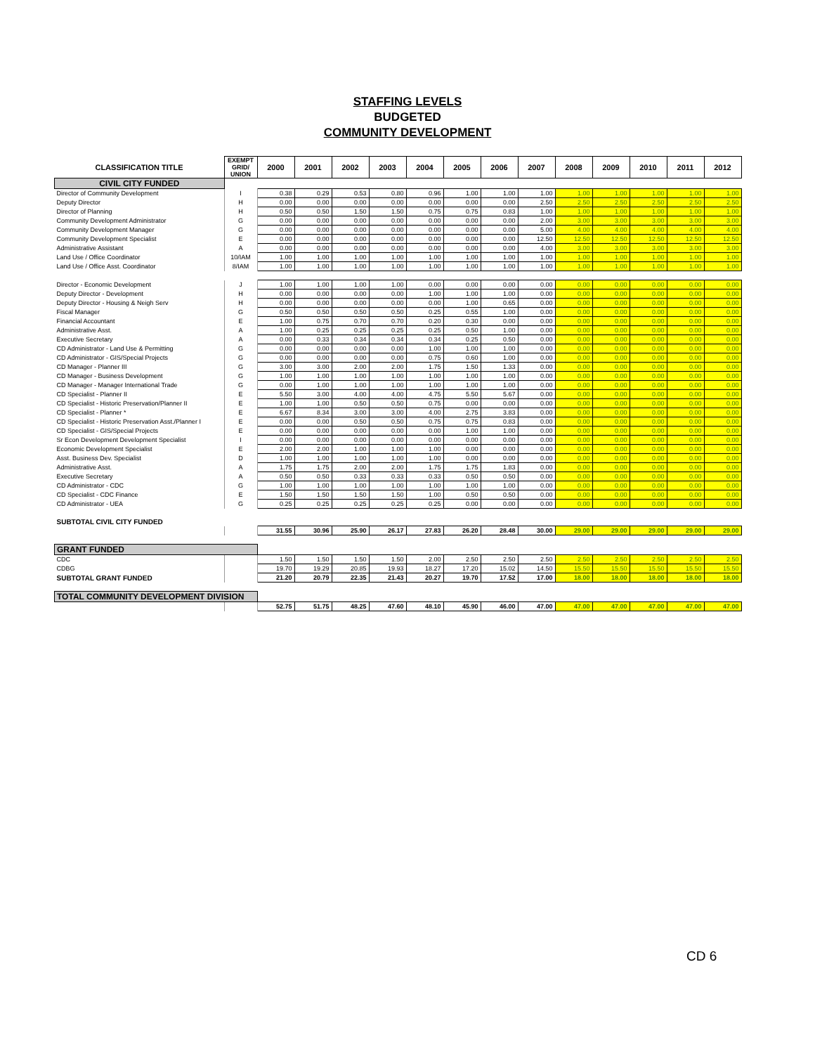STAFFING LEVELS
BUDGETED
COMMUNITY DEVELOPMENT
| CLASSIFICATION TITLE | EXEMPT GRID/ UNION | 2000 | 2001 | 2002 | 2003 | 2004 | 2005 | 2006 | 2007 | 2008 | 2009 | 2010 | 2011 | 2012 |
| --- | --- | --- | --- | --- | --- | --- | --- | --- | --- | --- | --- | --- | --- | --- |
| CIVIL CITY FUNDED | | | | | | | | | | | | | | |
| Director of Community Development | I | 0.38 | 0.29 | 0.53 | 0.80 | 0.96 | 1.00 | 1.00 | 1.00 | 1.00 | 1.00 | 1.00 | 1.00 | 1.00 |
| Deputy Director | H | 0.00 | 0.00 | 0.00 | 0.00 | 0.00 | 0.00 | 0.00 | 2.50 | 2.50 | 2.50 | 2.50 | 2.50 | 2.50 |
| Director of Planning | H | 0.50 | 0.50 | 1.50 | 1.50 | 0.75 | 0.75 | 0.83 | 1.00 | 1.00 | 1.00 | 1.00 | 1.00 | 1.00 |
| Community Development Administrator | G | 0.00 | 0.00 | 0.00 | 0.00 | 0.00 | 0.00 | 0.00 | 2.00 | 3.00 | 3.00 | 3.00 | 3.00 | 3.00 |
| Community Development Manager | G | 0.00 | 0.00 | 0.00 | 0.00 | 0.00 | 0.00 | 0.00 | 5.00 | 4.00 | 4.00 | 4.00 | 4.00 | 4.00 |
| Community Development Specialist | E | 0.00 | 0.00 | 0.00 | 0.00 | 0.00 | 0.00 | 0.00 | 12.50 | 12.50 | 12.50 | 12.50 | 12.50 | 12.50 |
| Administrative Assistant | A | 0.00 | 0.00 | 0.00 | 0.00 | 0.00 | 0.00 | 0.00 | 4.00 | 3.00 | 3.00 | 3.00 | 3.00 | 3.00 |
| Land Use / Office Coordinator | 10/IAM | 1.00 | 1.00 | 1.00 | 1.00 | 1.00 | 1.00 | 1.00 | 1.00 | 1.00 | 1.00 | 1.00 | 1.00 | 1.00 |
| Land Use / Office Asst. Coordinator | 8/IAM | 1.00 | 1.00 | 1.00 | 1.00 | 1.00 | 1.00 | 1.00 | 1.00 | 1.00 | 1.00 | 1.00 | 1.00 | 1.00 |
| Director - Economic Development | J | 1.00 | 1.00 | 1.00 | 1.00 | 0.00 | 0.00 | 0.00 | 0.00 | 0.00 | 0.00 | 0.00 | 0.00 | 0.00 |
| Deputy Director - Development | H | 0.00 | 0.00 | 0.00 | 0.00 | 1.00 | 1.00 | 1.00 | 0.00 | 0.00 | 0.00 | 0.00 | 0.00 | 0.00 |
| Deputy Director - Housing & Neigh Serv | H | 0.00 | 0.00 | 0.00 | 0.00 | 0.00 | 1.00 | 0.65 | 0.00 | 0.00 | 0.00 | 0.00 | 0.00 | 0.00 |
| Fiscal Manager | G | 0.50 | 0.50 | 0.50 | 0.50 | 0.25 | 0.55 | 1.00 | 0.00 | 0.00 | 0.00 | 0.00 | 0.00 | 0.00 |
| Financial Accountant | E | 1.00 | 0.75 | 0.70 | 0.70 | 0.20 | 0.30 | 0.00 | 0.00 | 0.00 | 0.00 | 0.00 | 0.00 | 0.00 |
| Administrative Asst. | A | 1.00 | 0.25 | 0.25 | 0.25 | 0.25 | 0.50 | 1.00 | 0.00 | 0.00 | 0.00 | 0.00 | 0.00 | 0.00 |
| Executive Secretary | A | 0.00 | 0.33 | 0.34 | 0.34 | 0.34 | 0.25 | 0.50 | 0.00 | 0.00 | 0.00 | 0.00 | 0.00 | 0.00 |
| CD Administrator - Land Use & Permitting | G | 0.00 | 0.00 | 0.00 | 0.00 | 1.00 | 1.00 | 1.00 | 0.00 | 0.00 | 0.00 | 0.00 | 0.00 | 0.00 |
| CD Administrator - GIS/Special Projects | G | 0.00 | 0.00 | 0.00 | 0.00 | 0.75 | 0.60 | 1.00 | 0.00 | 0.00 | 0.00 | 0.00 | 0.00 | 0.00 |
| CD Manager - Planner III | G | 3.00 | 3.00 | 2.00 | 2.00 | 1.75 | 1.50 | 1.33 | 0.00 | 0.00 | 0.00 | 0.00 | 0.00 | 0.00 |
| CD Manager - Business Development | G | 1.00 | 1.00 | 1.00 | 1.00 | 1.00 | 1.00 | 1.00 | 0.00 | 0.00 | 0.00 | 0.00 | 0.00 | 0.00 |
| CD Manager - Manager International Trade | G | 0.00 | 1.00 | 1.00 | 1.00 | 1.00 | 1.00 | 1.00 | 0.00 | 0.00 | 0.00 | 0.00 | 0.00 | 0.00 |
| CD Specialist - Planner II | E | 5.50 | 3.00 | 4.00 | 4.00 | 4.75 | 5.50 | 5.67 | 0.00 | 0.00 | 0.00 | 0.00 | 0.00 | 0.00 |
| CD Specialist - Historic Preservation/Planner II | E | 1.00 | 1.00 | 0.50 | 0.50 | 0.75 | 0.00 | 0.00 | 0.00 | 0.00 | 0.00 | 0.00 | 0.00 | 0.00 |
| CD Specialist - Planner * | E | 6.67 | 8.34 | 3.00 | 3.00 | 4.00 | 2.75 | 3.83 | 0.00 | 0.00 | 0.00 | 0.00 | 0.00 | 0.00 |
| CD Specialist - Historic Preservation Asst./Planner I | E | 0.00 | 0.00 | 0.50 | 0.50 | 0.75 | 0.75 | 0.83 | 0.00 | 0.00 | 0.00 | 0.00 | 0.00 | 0.00 |
| CD Specialist - GIS/Special Projects | E | 0.00 | 0.00 | 0.00 | 0.00 | 0.00 | 1.00 | 1.00 | 0.00 | 0.00 | 0.00 | 0.00 | 0.00 | 0.00 |
| Sr Econ Development Development Specialist | I | 0.00 | 0.00 | 0.00 | 0.00 | 0.00 | 0.00 | 0.00 | 0.00 | 0.00 | 0.00 | 0.00 | 0.00 | 0.00 |
| Economic Development Specialist | E | 2.00 | 2.00 | 1.00 | 1.00 | 1.00 | 0.00 | 0.00 | 0.00 | 0.00 | 0.00 | 0.00 | 0.00 | 0.00 |
| Asst. Business Dev. Specialist | D | 1.00 | 1.00 | 1.00 | 1.00 | 1.00 | 0.00 | 0.00 | 0.00 | 0.00 | 0.00 | 0.00 | 0.00 | 0.00 |
| Administrative Asst. | A | 1.75 | 1.75 | 2.00 | 2.00 | 1.75 | 1.75 | 1.83 | 0.00 | 0.00 | 0.00 | 0.00 | 0.00 | 0.00 |
| Executive Secretary | A | 0.50 | 0.50 | 0.33 | 0.33 | 0.33 | 0.50 | 0.50 | 0.00 | 0.00 | 0.00 | 0.00 | 0.00 | 0.00 |
| CD Administrator - CDC | G | 1.00 | 1.00 | 1.00 | 1.00 | 1.00 | 1.00 | 1.00 | 0.00 | 0.00 | 0.00 | 0.00 | 0.00 | 0.00 |
| CD Specialist - CDC Finance | E | 1.50 | 1.50 | 1.50 | 1.50 | 1.00 | 0.50 | 0.50 | 0.00 | 0.00 | 0.00 | 0.00 | 0.00 | 0.00 |
| CD Administrator - UEA | G | 0.25 | 0.25 | 0.25 | 0.25 | 0.25 | 0.00 | 0.00 | 0.00 | 0.00 | 0.00 | 0.00 | 0.00 | 0.00 |
| SUBTOTAL CIVIL CITY FUNDED | | | | | | | | | | | | | | |
| | | 31.55 | 30.96 | 25.90 | 26.17 | 27.83 | 26.20 | 28.48 | 30.00 | 29.00 | 29.00 | 29.00 | 29.00 | 29.00 |
| GRANT FUNDED | | | | | | | | | | | | | | |
| CDC | | 1.50 | 1.50 | 1.50 | 1.50 | 2.00 | 2.50 | 2.50 | 2.50 | 2.50 | 2.50 | 2.50 | 2.50 | 2.50 |
| CDBG | | 19.70 | 19.29 | 20.85 | 19.93 | 18.27 | 17.20 | 15.02 | 14.50 | 15.50 | 15.50 | 15.50 | 15.50 | 15.50 |
| SUBTOTAL GRANT FUNDED | | 21.20 | 20.79 | 22.35 | 21.43 | 20.27 | 19.70 | 17.52 | 17.00 | 18.00 | 18.00 | 18.00 | 18.00 | 18.00 |
| TOTAL COMMUNITY DEVELOPMENT DIVISION | | | | | | | | | | | | | | |
| | | 52.75 | 51.75 | 48.25 | 47.60 | 48.10 | 45.90 | 46.00 | 47.00 | 47.00 | 47.00 | 47.00 | 47.00 | 47.00 |
CD 6